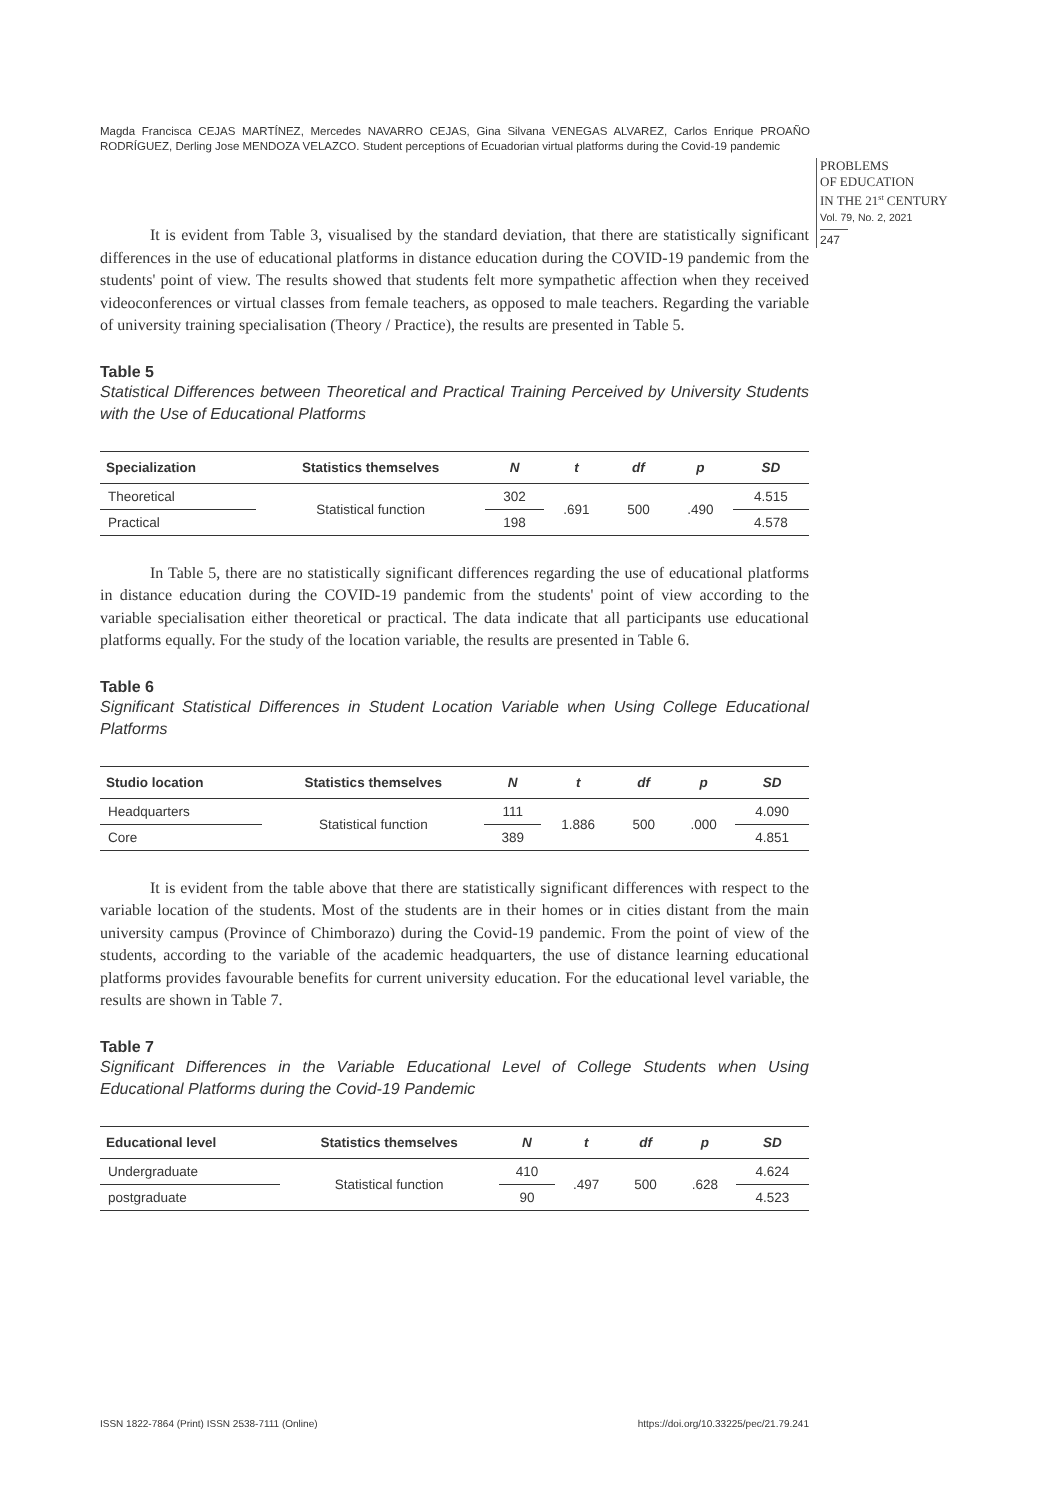Magda Francisca CEJAS MARTÍNEZ, Mercedes NAVARRO CEJAS, Gina Silvana VENEGAS ALVAREZ, Carlos Enrique PROAÑO RODRÍGUEZ, Derling Jose MENDOZA VELAZCO. Student perceptions of Ecuadorian virtual platforms during the Covid-19 pandemic
PROBLEMS
OF EDUCATION
IN THE 21<sup>st</sup> CENTURY
Vol. 79, No. 2, 2021
247
It is evident from Table 3, visualised by the standard deviation, that there are statistically significant differences in the use of educational platforms in distance education during the COVID-19 pandemic from the students' point of view. The results showed that students felt more sympathetic affection when they received videoconferences or virtual classes from female teachers, as opposed to male teachers. Regarding the variable of university training specialisation (Theory / Practice), the results are presented in Table 5.
Table 5
Statistical Differences between Theoretical and Practical Training Perceived by University Students with the Use of Educational Platforms
| Specialization | Statistics themselves | N | t | df | p | SD |
| --- | --- | --- | --- | --- | --- | --- |
| Theoretical | Statistical function | 302 | .691 | 500 | .490 | 4.515 |
| Practical | | 198 | | | | 4.578 |
In Table 5, there are no statistically significant differences regarding the use of educational platforms in distance education during the COVID-19 pandemic from the students' point of view according to the variable specialisation either theoretical or practical. The data indicate that all participants use educational platforms equally. For the study of the location variable, the results are presented in Table 6.
Table 6
Significant Statistical Differences in Student Location Variable when Using College Educational Platforms
| Studio location | Statistics themselves | N | t | df | p | SD |
| --- | --- | --- | --- | --- | --- | --- |
| Headquarters | Statistical function | 111 | 1.886 | 500 | .000 | 4.090 |
| Core | | 389 | | | | 4.851 |
It is evident from the table above that there are statistically significant differences with respect to the variable location of the students. Most of the students are in their homes or in cities distant from the main university campus (Province of Chimborazo) during the Covid-19 pandemic. From the point of view of the students, according to the variable of the academic headquarters, the use of distance learning educational platforms provides favourable benefits for current university education. For the educational level variable, the results are shown in Table 7.
Table 7
Significant Differences in the Variable Educational Level of College Students when Using Educational Platforms during the Covid-19 Pandemic
| Educational level | Statistics themselves | N | t | df | p | SD |
| --- | --- | --- | --- | --- | --- | --- |
| Undergraduate | Statistical function | 410 | .497 | 500 | .628 | 4.624 |
| postgraduate | | 90 | | | | 4.523 |
ISSN 1822-7864 (Print) ISSN 2538-7111 (Online) https://doi.org/10.33225/pec/21.79.241